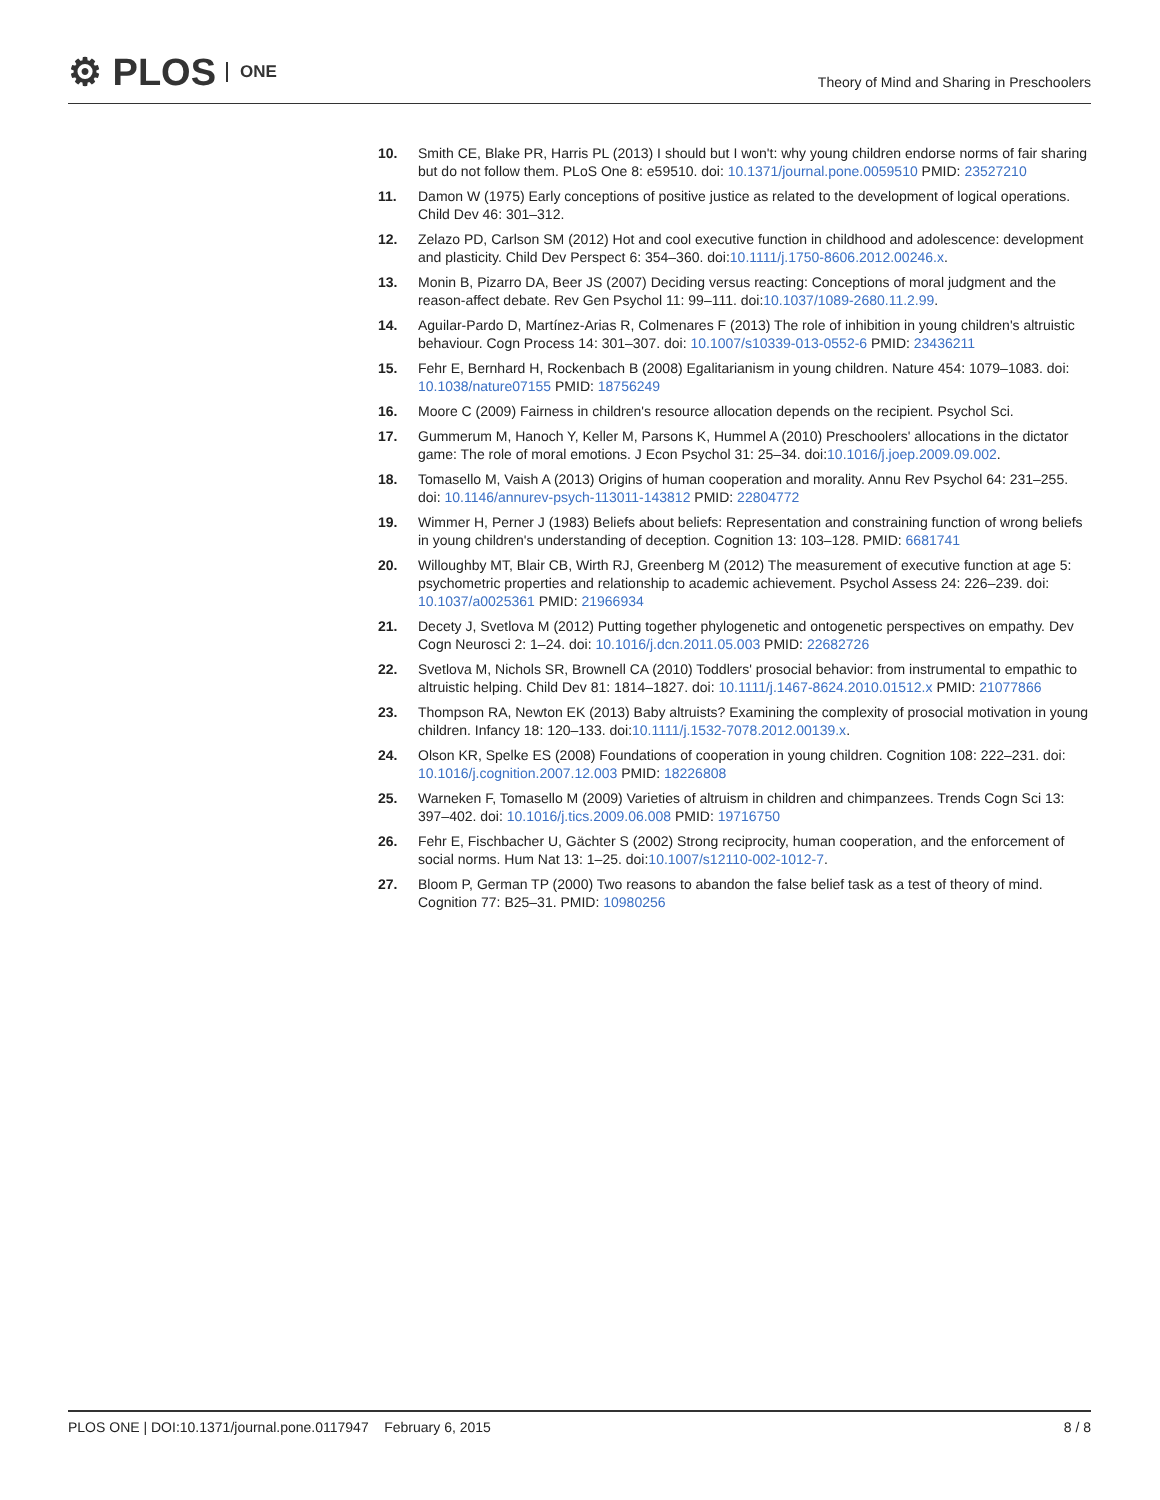⚙ PLOS ONE
Theory of Mind and Sharing in Preschoolers
10. Smith CE, Blake PR, Harris PL (2013) I should but I won't: why young children endorse norms of fair sharing but do not follow them. PLoS One 8: e59510. doi: 10.1371/journal.pone.0059510 PMID: 23527210
11. Damon W (1975) Early conceptions of positive justice as related to the development of logical operations. Child Dev 46: 301–312.
12. Zelazo PD, Carlson SM (2012) Hot and cool executive function in childhood and adolescence: development and plasticity. Child Dev Perspect 6: 354–360. doi:10.1111/j.1750-8606.2012.00246.x.
13. Monin B, Pizarro DA, Beer JS (2007) Deciding versus reacting: Conceptions of moral judgment and the reason-affect debate. Rev Gen Psychol 11: 99–111. doi:10.1037/1089-2680.11.2.99.
14. Aguilar-Pardo D, Martínez-Arias R, Colmenares F (2013) The role of inhibition in young children's altruistic behaviour. Cogn Process 14: 301–307. doi: 10.1007/s10339-013-0552-6 PMID: 23436211
15. Fehr E, Bernhard H, Rockenbach B (2008) Egalitarianism in young children. Nature 454: 1079–1083. doi: 10.1038/nature07155 PMID: 18756249
16. Moore C (2009) Fairness in children's resource allocation depends on the recipient. Psychol Sci.
17. Gummerum M, Hanoch Y, Keller M, Parsons K, Hummel A (2010) Preschoolers' allocations in the dictator game: The role of moral emotions. J Econ Psychol 31: 25–34. doi:10.1016/j.joep.2009.09.002.
18. Tomasello M, Vaish A (2013) Origins of human cooperation and morality. Annu Rev Psychol 64: 231–255. doi: 10.1146/annurev-psych-113011-143812 PMID: 22804772
19. Wimmer H, Perner J (1983) Beliefs about beliefs: Representation and constraining function of wrong beliefs in young children's understanding of deception. Cognition 13: 103–128. PMID: 6681741
20. Willoughby MT, Blair CB, Wirth RJ, Greenberg M (2012) The measurement of executive function at age 5: psychometric properties and relationship to academic achievement. Psychol Assess 24: 226–239. doi: 10.1037/a0025361 PMID: 21966934
21. Decety J, Svetlova M (2012) Putting together phylogenetic and ontogenetic perspectives on empathy. Dev Cogn Neurosci 2: 1–24. doi: 10.1016/j.dcn.2011.05.003 PMID: 22682726
22. Svetlova M, Nichols SR, Brownell CA (2010) Toddlers' prosocial behavior: from instrumental to empathic to altruistic helping. Child Dev 81: 1814–1827. doi: 10.1111/j.1467-8624.2010.01512.x PMID: 21077866
23. Thompson RA, Newton EK (2013) Baby altruists? Examining the complexity of prosocial motivation in young children. Infancy 18: 120–133. doi:10.1111/j.1532-7078.2012.00139.x.
24. Olson KR, Spelke ES (2008) Foundations of cooperation in young children. Cognition 108: 222–231. doi: 10.1016/j.cognition.2007.12.003 PMID: 18226808
25. Warneken F, Tomasello M (2009) Varieties of altruism in children and chimpanzees. Trends Cogn Sci 13: 397–402. doi: 10.1016/j.tics.2009.06.008 PMID: 19716750
26. Fehr E, Fischbacher U, Gächter S (2002) Strong reciprocity, human cooperation, and the enforcement of social norms. Hum Nat 13: 1–25. doi:10.1007/s12110-002-1012-7.
27. Bloom P, German TP (2000) Two reasons to abandon the false belief task as a test of theory of mind. Cognition 77: B25–31. PMID: 10980256
PLOS ONE | DOI:10.1371/journal.pone.0117947 February 6, 2015 8 / 8